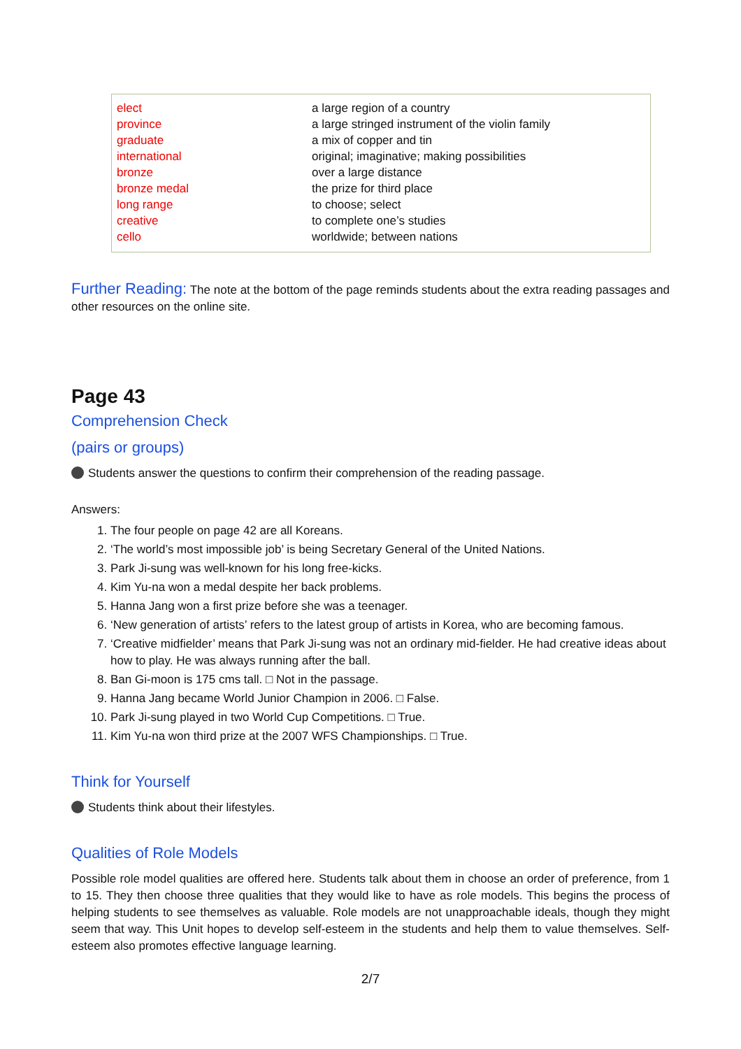| elect | a large region of a country |
| province | a large stringed instrument of the violin family |
| graduate | a mix of copper and tin |
| international | original; imaginative; making possibilities |
| bronze | over a large distance |
| bronze medal | the prize for third place |
| long range | to choose; select |
| creative | to complete one’s studies |
| cello | worldwide; between nations |
Further Reading: The note at the bottom of the page reminds students about the extra reading passages and other resources on the online site.
Page 43
Comprehension Check
(pairs or groups)
Students answer the questions to confirm their comprehension of the reading passage.
Answers:
1. The four people on page 42 are all Koreans.
2. ‘The world’s most impossible job’ is being Secretary General of the United Nations.
3. Park Ji-sung was well-known for his long free-kicks.
4. Kim Yu-na won a medal despite her back problems.
5. Hanna Jang won a first prize before she was a teenager.
6. ‘New generation of artists’ refers to the latest group of artists in Korea, who are becoming famous.
7. ‘Creative midfielder’ means that Park Ji-sung was not an ordinary mid-fielder. He had creative ideas about how to play. He was always running after the ball.
8. Ban Gi-moon is 175 cms tall. □ Not in the passage.
9. Hanna Jang became World Junior Champion in 2006. □ False.
10. Park Ji-sung played in two World Cup Competitions. □ True.
11. Kim Yu-na won third prize at the 2007 WFS Championships. □ True.
Think for Yourself
Students think about their lifestyles.
Qualities of Role Models
Possible role model qualities are offered here. Students talk about them in choose an order of preference, from 1 to 15. They then choose three qualities that they would like to have as role models. This begins the process of helping students to see themselves as valuable. Role models are not unapproachable ideals, though they might seem that way. This Unit hopes to develop self-esteem in the students and help them to value themselves. Self-esteem also promotes effective language learning.
2/7